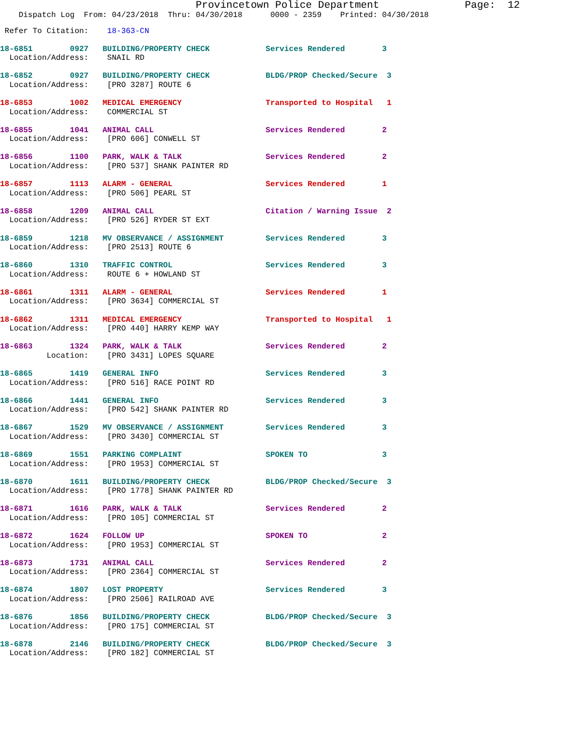Provincetown Police Department              Page:  12
    Dispatch Log  From: 04/23/2018  Thru: 04/30/2018      0000 - 2359    Printed: 04/30/2018
 Refer To Citation:    18-363-CN
18-6851        0927   BUILDING/PROPERTY CHECK            Services Rendered        3
  Location/Address:    SNAIL RD
18-6852        0927   BUILDING/PROPERTY CHECK            BLDG/PROP Checked/Secure  3
  Location/Address:    [PRO 3287] ROUTE 6
18-6853        1002   MEDICAL EMERGENCY                  Transported to Hospital   1
  Location/Address:    COMMERCIAL ST
18-6855        1041   ANIMAL CALL                        Services Rendered        2
  Location/Address:    [PRO 606] CONWELL ST
18-6856        1100   PARK, WALK & TALK                  Services Rendered        2
  Location/Address:    [PRO 537] SHANK PAINTER RD
18-6857        1113   ALARM - GENERAL                    Services Rendered        1
  Location/Address:    [PRO 506] PEARL ST
18-6858        1209   ANIMAL CALL                        Citation / Warning Issue  2
  Location/Address:    [PRO 526] RYDER ST EXT
18-6859        1218   MV OBSERVANCE / ASSIGNMENT         Services Rendered        3
  Location/Address:    [PRO 2513] ROUTE 6
18-6860        1310   TRAFFIC CONTROL                    Services Rendered        3
  Location/Address:    ROUTE 6 + HOWLAND ST
18-6861        1311   ALARM - GENERAL                    Services Rendered        1
  Location/Address:    [PRO 3634] COMMERCIAL ST
18-6862        1311   MEDICAL EMERGENCY                  Transported to Hospital   1
  Location/Address:    [PRO 440] HARRY KEMP WAY
18-6863        1324   PARK, WALK & TALK                  Services Rendered        2
          Location:    [PRO 3431] LOPES SQUARE
18-6865        1419   GENERAL INFO                       Services Rendered        3
  Location/Address:    [PRO 516] RACE POINT RD
18-6866        1441   GENERAL INFO                       Services Rendered        3
  Location/Address:    [PRO 542] SHANK PAINTER RD
18-6867        1529   MV OBSERVANCE / ASSIGNMENT         Services Rendered        3
  Location/Address:    [PRO 3430] COMMERCIAL ST
18-6869        1551   PARKING COMPLAINT                  SPOKEN TO                3
  Location/Address:    [PRO 1953] COMMERCIAL ST
18-6870        1611   BUILDING/PROPERTY CHECK            BLDG/PROP Checked/Secure  3
  Location/Address:    [PRO 1778] SHANK PAINTER RD
18-6871        1616   PARK, WALK & TALK                  Services Rendered        2
  Location/Address:    [PRO 105] COMMERCIAL ST
18-6872        1624   FOLLOW UP                          SPOKEN TO                2
  Location/Address:    [PRO 1953] COMMERCIAL ST
18-6873        1731   ANIMAL CALL                        Services Rendered        2
  Location/Address:    [PRO 2364] COMMERCIAL ST
18-6874        1807   LOST PROPERTY                      Services Rendered        3
  Location/Address:    [PRO 2506] RAILROAD AVE
18-6876        1856   BUILDING/PROPERTY CHECK            BLDG/PROP Checked/Secure  3
  Location/Address:    [PRO 175] COMMERCIAL ST
18-6878        2146   BUILDING/PROPERTY CHECK            BLDG/PROP Checked/Secure  3
  Location/Address:    [PRO 182] COMMERCIAL ST